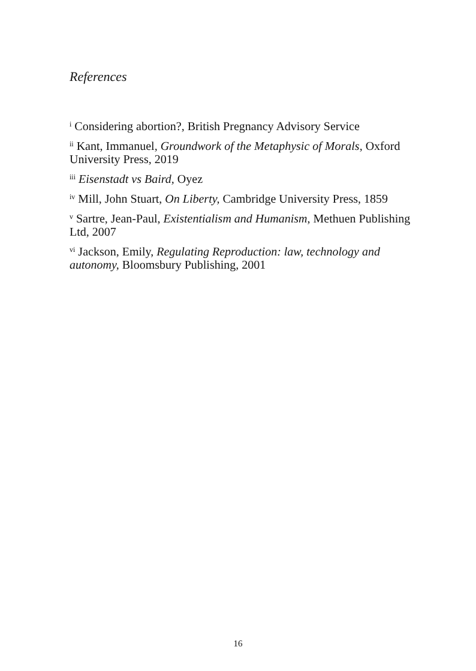References
<sup>i</sup> Considering abortion?, British Pregnancy Advisory Service
<sup>ii</sup> Kant, Immanuel, Groundwork of the Metaphysic of Morals, Oxford University Press, 2019
<sup>iii</sup> Eisenstadt vs Baird, Oyez
<sup>iv</sup> Mill, John Stuart, On Liberty, Cambridge University Press, 1859
<sup>v</sup> Sartre, Jean-Paul, Existentialism and Humanism, Methuen Publishing Ltd, 2007
<sup>vi</sup> Jackson, Emily, Regulating Reproduction: law, technology and autonomy, Bloomsbury Publishing, 2001
16